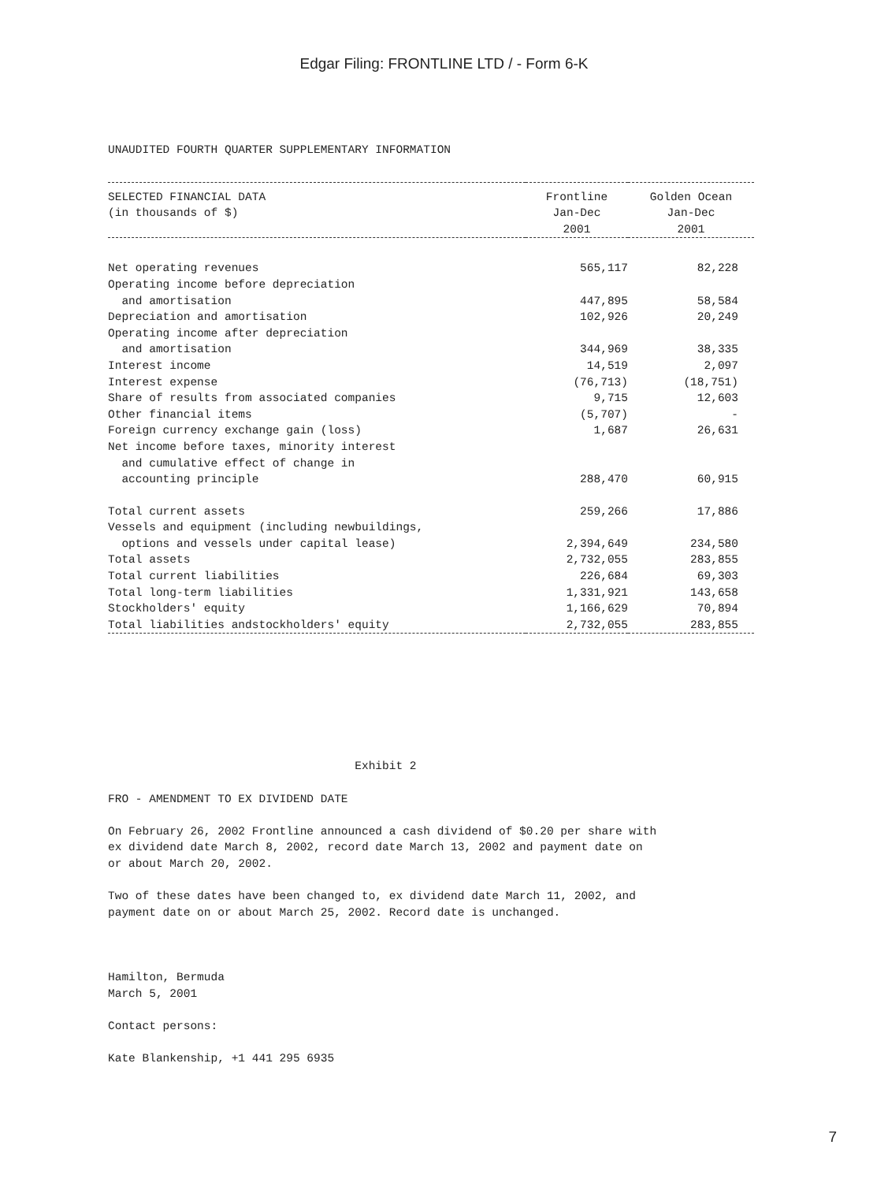Edgar Filing: FRONTLINE LTD / - Form 6-K
UNAUDITED FOURTH QUARTER SUPPLEMENTARY INFORMATION
| SELECTED FINANCIAL DATA (in thousands of $) | Frontline Jan-Dec 2001 | Golden Ocean Jan-Dec 2001 |
| --- | --- | --- |
| Net operating revenues | 565,117 | 82,228 |
| Operating income before depreciation and amortisation | 447,895 | 58,584 |
| Depreciation and amortisation | 102,926 | 20,249 |
| Operating income after depreciation and amortisation | 344,969 | 38,335 |
| Interest income | 14,519 | 2,097 |
| Interest expense | (76,713) | (18,751) |
| Share of results from associated companies | 9,715 | 12,603 |
| Other financial items | (5,707) | - |
| Foreign currency exchange gain (loss) | 1,687 | 26,631 |
| Net income before taxes, minority interest and cumulative effect of change in accounting principle | 288,470 | 60,915 |
| Total current assets | 259,266 | 17,886 |
| Vessels and equipment (including newbuildings, options and vessels under capital lease) | 2,394,649 | 234,580 |
| Total assets | 2,732,055 | 283,855 |
| Total current liabilities | 226,684 | 69,303 |
| Total long-term liabilities | 1,331,921 | 143,658 |
| Stockholders' equity | 1,166,629 | 70,894 |
| Total liabilities andstockholders' equity | 2,732,055 | 283,855 |
                                    Exhibit 2

FRO - AMENDMENT TO EX DIVIDEND DATE

On February 26, 2002 Frontline announced a cash dividend of $0.20 per share with
ex dividend date March 8, 2002, record date March 13, 2002 and payment date on
or about March 20, 2002.

Two of these dates have been changed to, ex dividend date March 11, 2002, and
payment date on or about March 25, 2002. Record date is unchanged.



Hamilton, Bermuda
March 5, 2001

Contact persons:

Kate Blankenship, +1 441 295 6935
7